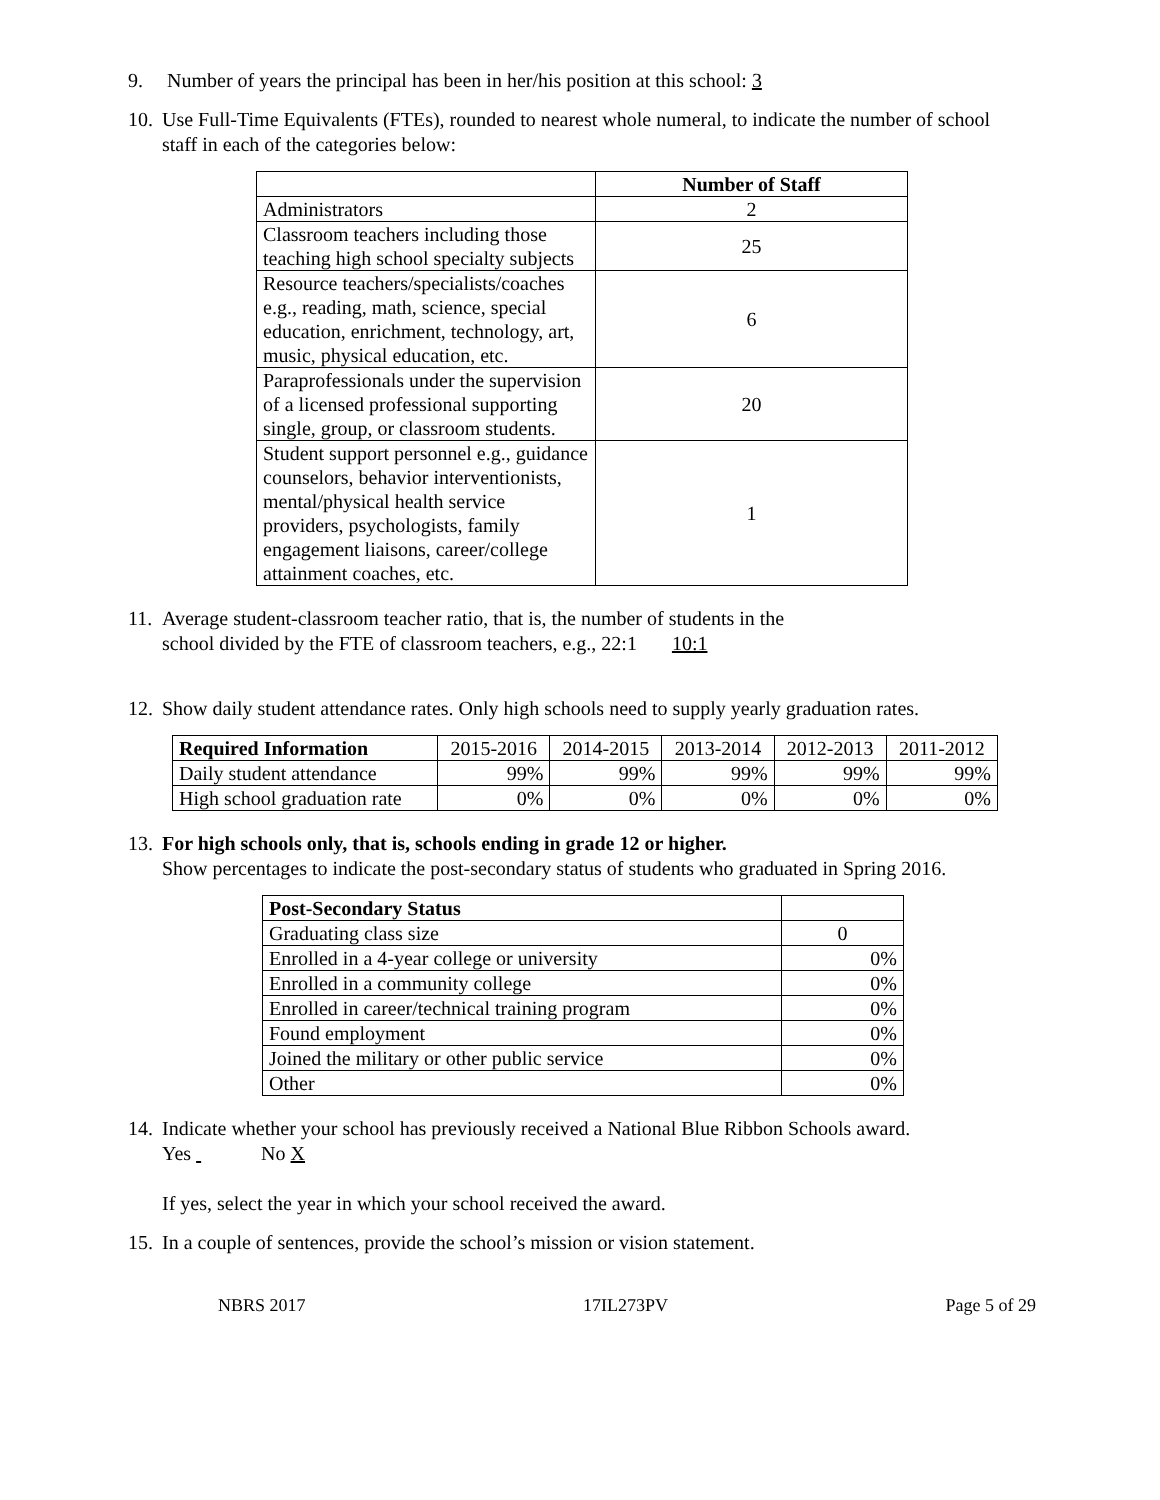9. Number of years the principal has been in her/his position at this school: 3
10. Use Full-Time Equivalents (FTEs), rounded to nearest whole numeral, to indicate the number of school staff in each of the categories below:
| | Number of Staff |
| --- | --- |
| Administrators | 2 |
| Classroom teachers including those teaching high school specialty subjects | 25 |
| Resource teachers/specialists/coaches e.g., reading, math, science, special education, enrichment, technology, art, music, physical education, etc. | 6 |
| Paraprofessionals under the supervision of a licensed professional supporting single, group, or classroom students. | 20 |
| Student support personnel e.g., guidance counselors, behavior interventionists, mental/physical health service providers, psychologists, family engagement liaisons, career/college attainment coaches, etc. | 1 |
11. Average student-classroom teacher ratio, that is, the number of students in the
school divided by the FTE of classroom teachers, e.g., 22:1 10:1
12. Show daily student attendance rates. Only high schools need to supply yearly graduation rates.
| Required Information | 2015-2016 | 2014-2015 | 2013-2014 | 2012-2013 | 2011-2012 |
| Daily student attendance | 99% | 99% | 99% | 99% | 99% |
| High school graduation rate | 0% | 0% | 0% | 0% | 0% |
13. For high schools only, that is, schools ending in grade 12 or higher.
Show percentages to indicate the post-secondary status of students who graduated in Spring 2016.
| Post-Secondary Status | |
| Graduating class size | 0 |
| Enrolled in a 4-year college or university | 0% |
| Enrolled in a community college | 0% |
| Enrolled in career/technical training program | 0% |
| Found employment | 0% |
| Joined the military or other public service | 0% |
| Other | 0% |
14. Indicate whether your school has previously received a National Blue Ribbon Schools award.
Yes No X
If yes, select the year in which your school received the award.
15. In a couple of sentences, provide the school’s mission or vision statement.
NBRS 2017 17IL273PV Page 5 of 29